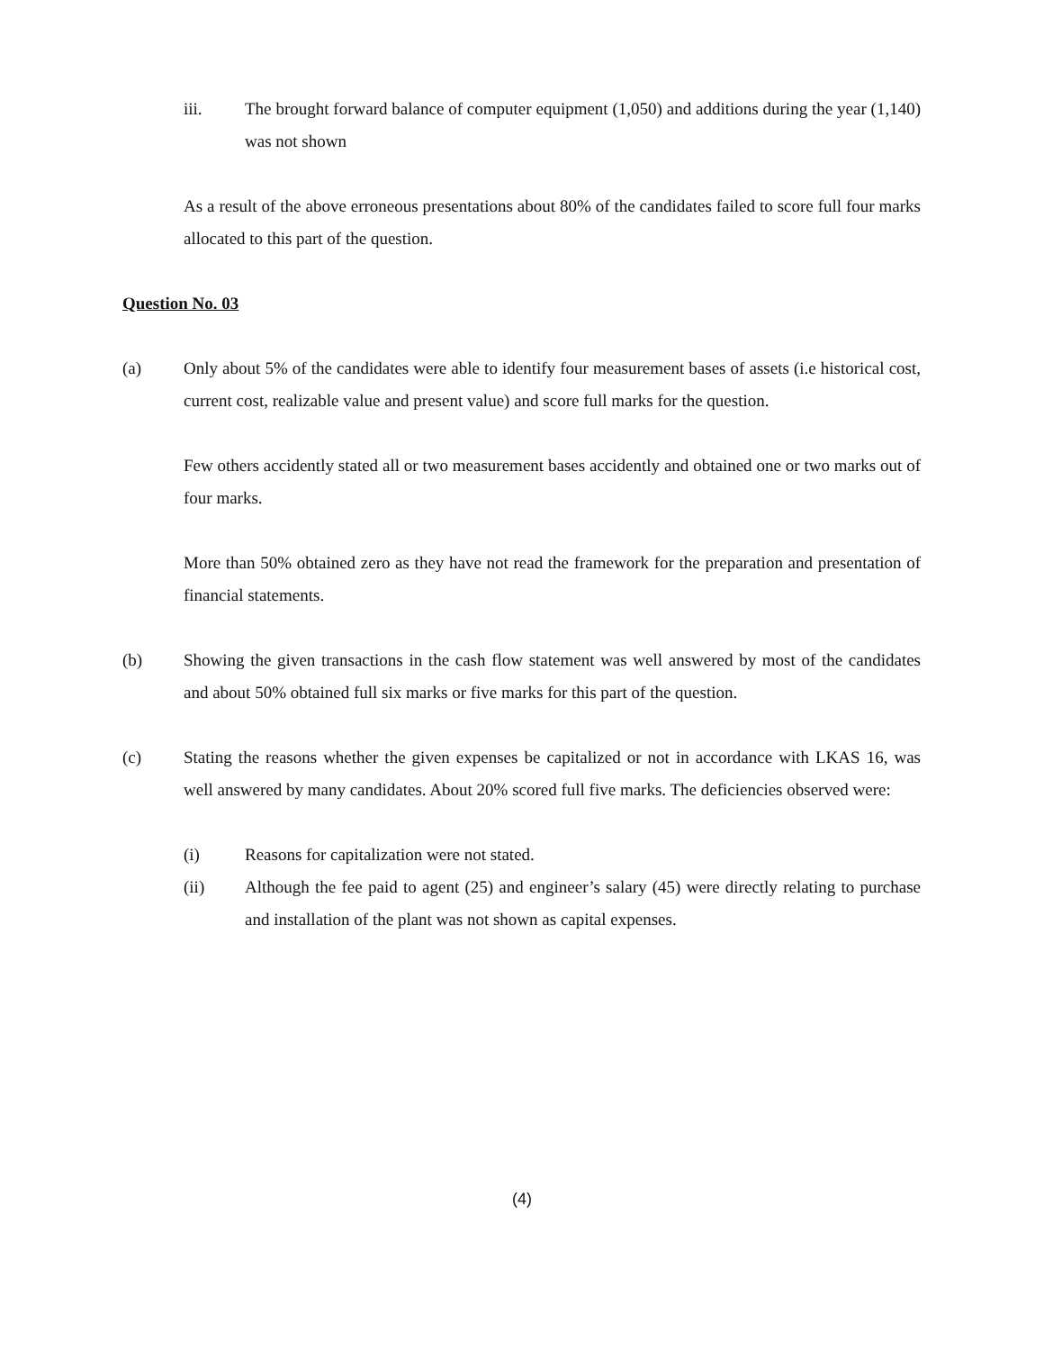iii. The brought forward balance of computer equipment (1,050) and additions during the year (1,140) was not shown
As a result of the above erroneous presentations about 80% of the candidates failed to score full four marks allocated to this part of the question.
Question No. 03
(a) Only about 5% of the candidates were able to identify four measurement bases of assets (i.e historical cost, current cost, realizable value and present value) and score full marks for the question.
Few others accidently stated all or two measurement bases accidently and obtained one or two marks out of four marks.
More than 50% obtained zero as they have not read the framework for the preparation and presentation of financial statements.
(b) Showing the given transactions in the cash flow statement was well answered by most of the candidates and about 50% obtained full six marks or five marks for this part of the question.
(c) Stating the reasons whether the given expenses be capitalized or not in accordance with LKAS 16, was well answered by many candidates. About 20% scored full five marks. The deficiencies observed were:
(i) Reasons for capitalization were not stated.
(ii) Although the fee paid to agent (25) and engineer’s salary (45) were directly relating to purchase and installation of the plant was not shown as capital expenses.
(4)